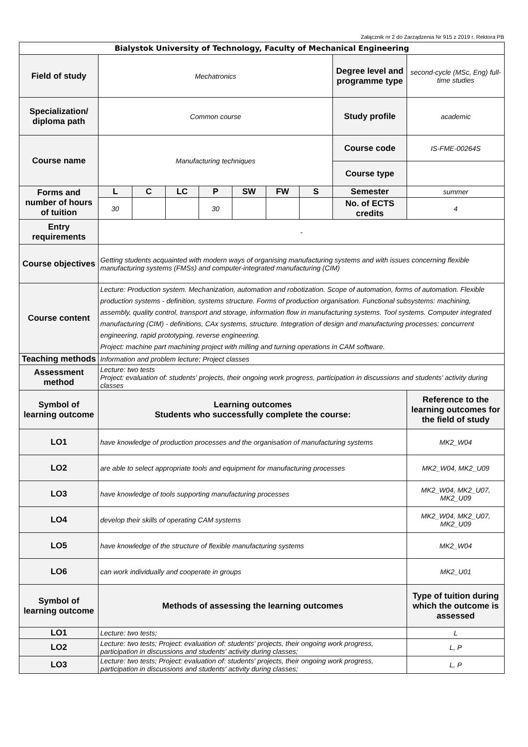Załącznik nr 2 do Zarządzenia Nr 915 z 2019 r. Rektora PB
| Bialystok University of Technology, Faculty of Mechanical Engineering | | | | | | | | | |
| Field of study | Mechatronics | | | | | | | Degree level and programme type | second-cycle (MSc, Eng) full-time studies |
| Specialization/ diploma path | Common course | | | | | | | Study profile | academic |
| Course name | Manufacturing techniques | | | | | | | Course code | IS-FME-00264S |
| | | | | | | | | Course type | |
| Forms and number of hours of tuition | L | C | LC | P | SW | FW | S | Semester | summer |
| | 30 | | | 30 | | | | No. of ECTS credits | 4 |
| Entry requirements | - | | | | | | | | |
| Course objectives | Getting students acquainted with modern ways of organising manufacturing systems and with issues concerning flexible manufacturing systems (FMSs) and computer-integrated manufacturing (CIM) | | | | | | | | |
| Course content | Lecture: Production system. Mechanization, automation and robotization. Scope of automation, forms of automation. Flexible production systems - definition, systems structure. Forms of production organisation. Functional subsystems: machining, assembly, quality control, transport and storage, information flow in manufacturing systems. Tool systems. Computer integrated manufacturing (CIM) - definitions, CAx systems, structure. Integration of design and manufacturing processes: concurrent engineering, rapid prototyping, reverse engineering. Project: machine part machining project with milling and turning operations in CAM software. | | | | | | | | |
| Teaching methods | Information and problem lecture; Project classes | | | | | | | | |
| Assessment method | Lecture: two tests Project: evaluation of: students' projects, their ongoing work progress, participation in discussions and students' activity during classes | | | | | | | | |
| Symbol of learning outcome | Learning outcomes Students who successfully complete the course: | | | | | | | | Reference to the learning outcomes for the field of study |
| LO1 | have knowledge of production processes and the organisation of manufacturing systems | | | | | | | | MK2_W04 |
| LO2 | are able to select appropriate tools and equipment for manufacturing processes | | | | | | | | MK2_W04, MK2_U09 |
| LO3 | have knowledge of tools supporting manufacturing processes | | | | | | | | MK2_W04, MK2_U07, MK2_U09 |
| LO4 | develop their skills of operating CAM systems | | | | | | | | MK2_W04, MK2_U07, MK2_U09 |
| LO5 | have knowledge of the structure of flexible manufacturing systems | | | | | | | | MK2_W04 |
| LO6 | can work individually and cooperate in groups | | | | | | | | MK2_U01 |
| Symbol of learning outcome | Methods of assessing the learning outcomes | | | | | | | | Type of tuition during which the outcome is assessed |
| LO1 | Lecture: two tests; | | | | | | | | L |
| LO2 | Lecture: two tests; Project: evaluation of: students' projects, their ongoing work progress, participation in discussions and students' activity during classes; | | | | | | | | L, P |
| LO3 | Lecture: two tests; Project: evaluation of: students' projects, their ongoing work progress, participation in discussions and students' activity during classes; | | | | | | | | L, P |